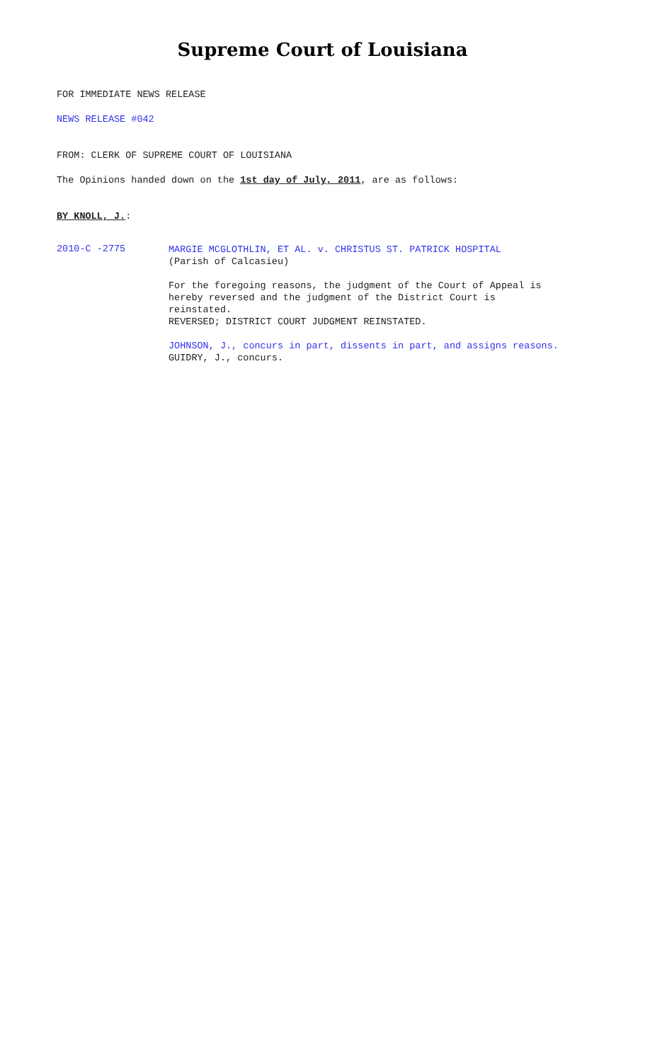Supreme Court of Louisiana
FOR IMMEDIATE NEWS RELEASE
NEWS RELEASE #042
FROM: CLERK OF SUPREME COURT OF LOUISIANA
The Opinions handed down on the 1st day of July, 2011, are as follows:
BY KNOLL, J.:
2010-C -2775
MARGIE MCGLOTHLIN, ET AL. v. CHRISTUS ST. PATRICK HOSPITAL
(Parish of Calcasieu)
For the foregoing reasons, the judgment of the Court of Appeal is
hereby reversed and the judgment of the District Court is
reinstated.
REVERSED; DISTRICT COURT JUDGMENT REINSTATED.
JOHNSON, J., concurs in part, dissents in part, and assigns reasons.
GUIDRY, J., concurs.